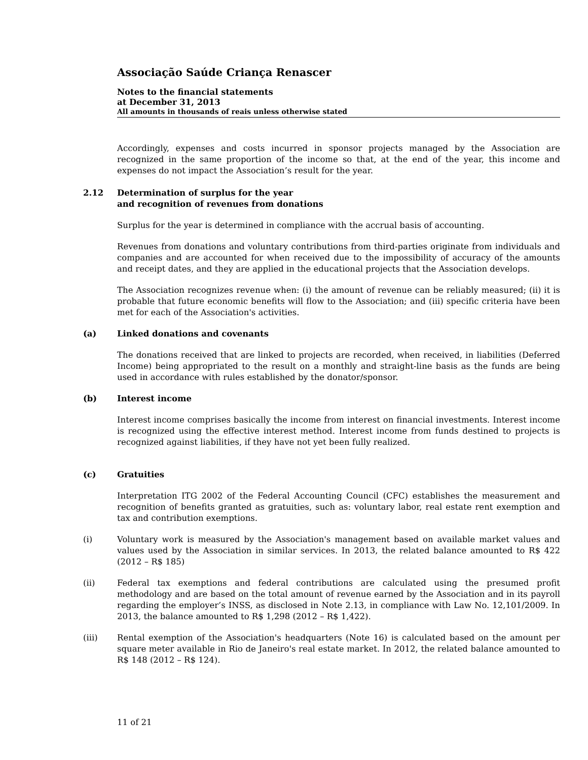Associação Saúde Criança Renascer
Notes to the financial statements
at December 31, 2013
All amounts in thousands of reais unless otherwise stated
Accordingly, expenses and costs incurred in sponsor projects managed by the Association are recognized in the same proportion of the income so that, at the end of the year, this income and expenses do not impact the Association’s result for the year.
2.12 Determination of surplus for the year
and recognition of revenues from donations
Surplus for the year is determined in compliance with the accrual basis of accounting.
Revenues from donations and voluntary contributions from third-parties originate from individuals and companies and are accounted for when received due to the impossibility of accuracy of the amounts and receipt dates, and they are applied in the educational projects that the Association develops.
The Association recognizes revenue when: (i) the amount of revenue can be reliably measured; (ii) it is probable that future economic benefits will flow to the Association; and (iii) specific criteria have been met for each of the Association's activities.
(a) Linked donations and covenants
The donations received that are linked to projects are recorded, when received, in liabilities (Deferred Income) being appropriated to the result on a monthly and straight-line basis as the funds are being used in accordance with rules established by the donator/sponsor.
(b) Interest income
Interest income comprises basically the income from interest on financial investments. Interest income is recognized using the effective interest method. Interest income from funds destined to projects is recognized against liabilities, if they have not yet been fully realized.
(c) Gratuities
Interpretation ITG 2002 of the Federal Accounting Council (CFC) establishes the measurement and recognition of benefits granted as gratuities, such as: voluntary labor, real estate rent exemption and tax and contribution exemptions.
(i) Voluntary work is measured by the Association's management based on available market values and values used by the Association in similar services. In 2013, the related balance amounted to R$ 422 (2012 – R$ 185)
(ii) Federal tax exemptions and federal contributions are calculated using the presumed profit methodology and are based on the total amount of revenue earned by the Association and in its payroll regarding the employer’s INSS, as disclosed in Note 2.13, in compliance with Law No. 12,101/2009. In 2013, the balance amounted to R$ 1,298 (2012 – R$ 1,422).
(iii) Rental exemption of the Association's headquarters (Note 16) is calculated based on the amount per square meter available in Rio de Janeiro's real estate market. In 2012, the related balance amounted to R$ 148 (2012 – R$ 124).
11 of 21